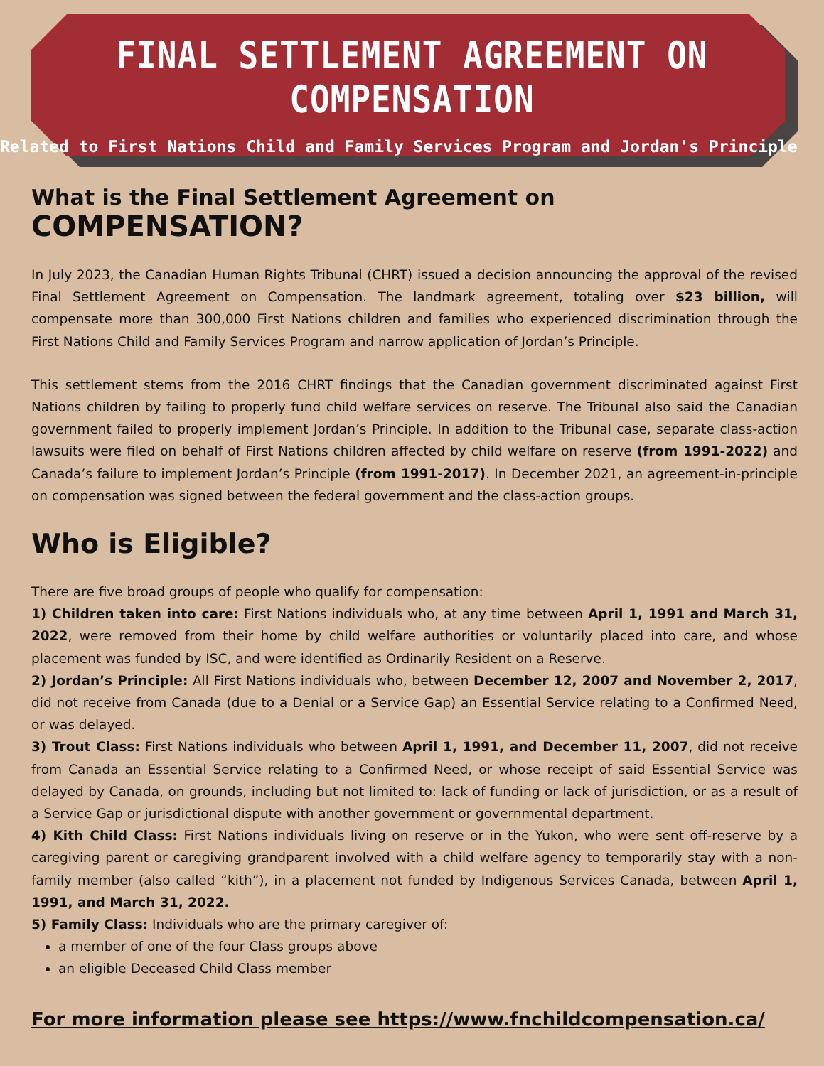FINAL SETTLEMENT AGREEMENT ON COMPENSATION
Related to First Nations Child and Family Services Program and Jordan's Principle
What is the Final Settlement Agreement on COMPENSATION?
In July 2023, the Canadian Human Rights Tribunal (CHRT) issued a decision announcing the approval of the revised Final Settlement Agreement on Compensation. The landmark agreement, totaling over $23 billion, will compensate more than 300,000 First Nations children and families who experienced discrimination through the First Nations Child and Family Services Program and narrow application of Jordan’s Principle.
This settlement stems from the 2016 CHRT findings that the Canadian government discriminated against First Nations children by failing to properly fund child welfare services on reserve. The Tribunal also said the Canadian government failed to properly implement Jordan’s Principle. In addition to the Tribunal case, separate class-action lawsuits were filed on behalf of First Nations children affected by child welfare on reserve (from 1991-2022) and Canada’s failure to implement Jordan’s Principle (from 1991-2017). In December 2021, an agreement-in-principle on compensation was signed between the federal government and the class-action groups.
Who is Eligible?
There are five broad groups of people who qualify for compensation:
1) Children taken into care: First Nations individuals who, at any time between April 1, 1991 and March 31, 2022, were removed from their home by child welfare authorities or voluntarily placed into care, and whose placement was funded by ISC, and were identified as Ordinarily Resident on a Reserve.
2) Jordan’s Principle: All First Nations individuals who, between December 12, 2007 and November 2, 2017, did not receive from Canada (due to a Denial or a Service Gap) an Essential Service relating to a Confirmed Need, or was delayed.
3) Trout Class: First Nations individuals who between April 1, 1991, and December 11, 2007, did not receive from Canada an Essential Service relating to a Confirmed Need, or whose receipt of said Essential Service was delayed by Canada, on grounds, including but not limited to: lack of funding or lack of jurisdiction, or as a result of a Service Gap or jurisdictional dispute with another government or governmental department.
4) Kith Child Class: First Nations individuals living on reserve or in the Yukon, who were sent off-reserve by a caregiving parent or caregiving grandparent involved with a child welfare agency to temporarily stay with a non-family member (also called “kith”), in a placement not funded by Indigenous Services Canada, between April 1, 1991, and March 31, 2022.
5) Family Class: Individuals who are the primary caregiver of:
a member of one of the four Class groups above
an eligible Deceased Child Class member
For more information please see https://www.fnchildcompensation.ca/